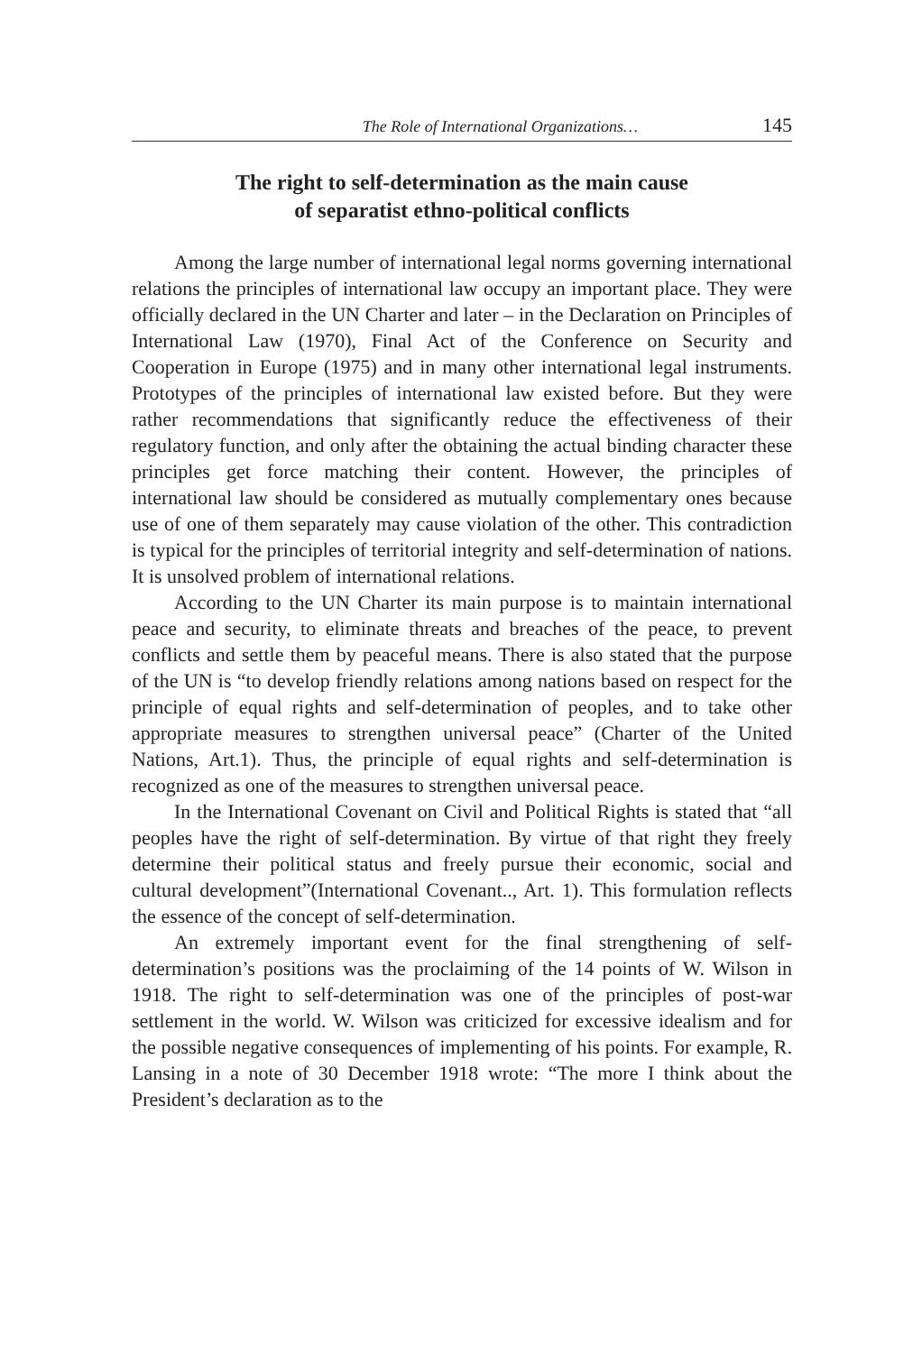The Role of International Organizations… 145
The right to self-determination as the main cause
of separatist ethno-political conflicts
Among the large number of international legal norms governing international relations the principles of international law occupy an important place. They were officially declared in the UN Charter and later – in the Declaration on Principles of International Law (1970), Final Act of the Conference on Security and Cooperation in Europe (1975) and in many other international legal instruments. Prototypes of the principles of international law existed before. But they were rather recommendations that significantly reduce the effectiveness of their regulatory function, and only after the obtaining the actual binding character these principles get force matching their content. However, the principles of international law should be considered as mutually complementary ones because use of one of them separately may cause violation of the other. This contradiction is typical for the principles of territorial integrity and self-determination of nations. It is unsolved problem of international relations.
According to the UN Charter its main purpose is to maintain international peace and security, to eliminate threats and breaches of the peace, to prevent conflicts and settle them by peaceful means. There is also stated that the purpose of the UN is “to develop friendly relations among nations based on respect for the principle of equal rights and self-determination of peoples, and to take other appropriate measures to strengthen universal peace” (Charter of the United Nations, Art.1). Thus, the principle of equal rights and self-determination is recognized as one of the measures to strengthen universal peace.
In the International Covenant on Civil and Political Rights is stated that “all peoples have the right of self-determination. By virtue of that right they freely determine their political status and freely pursue their economic, social and cultural development”(International Covenant.., Art. 1). This formulation reflects the essence of the concept of self-determination.
An extremely important event for the final strengthening of self-determination’s positions was the proclaiming of the 14 points of W. Wilson in 1918. The right to self-determination was one of the principles of post-war settlement in the world. W. Wilson was criticized for excessive idealism and for the possible negative consequences of implementing of his points. For example, R. Lansing in a note of 30 December 1918 wrote: “The more I think about the President’s declaration as to the